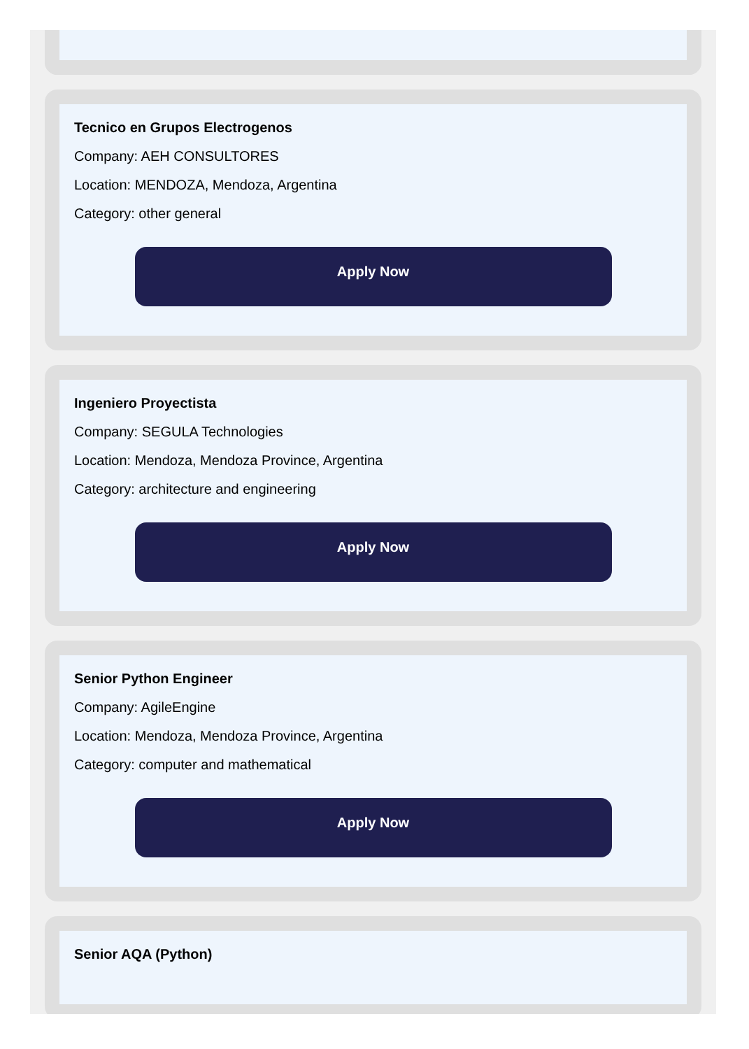Tecnico en Grupos Electrogenos
Company: AEH CONSULTORES
Location: MENDOZA, Mendoza, Argentina
Category: other general
Apply Now
Ingeniero Proyectista
Company: SEGULA Technologies
Location: Mendoza, Mendoza Province, Argentina
Category: architecture and engineering
Apply Now
Senior Python Engineer
Company: AgileEngine
Location: Mendoza, Mendoza Province, Argentina
Category: computer and mathematical
Apply Now
Senior AQA (Python)